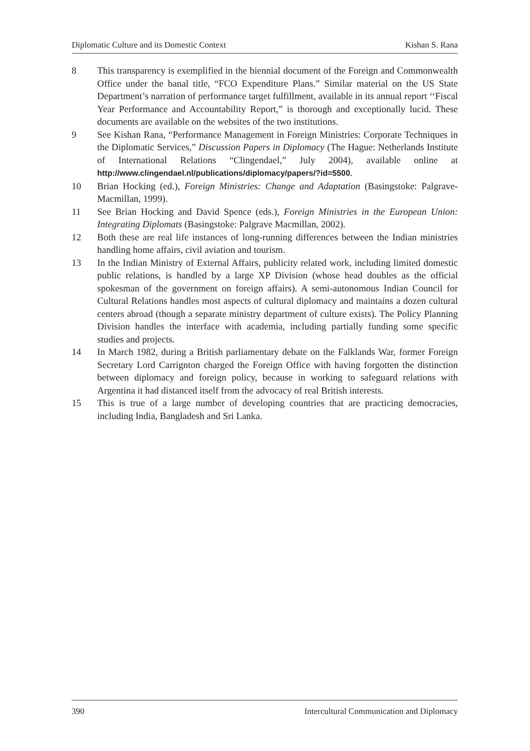Diplomatic Culture and its Domestic Context Kishan S. Rana
8 This transparency is exemplified in the biennial document of the Foreign and Commonwealth Office under the banal title, “FCO Expenditure Plans.” Similar material on the US State Department’s narration of performance target fulfillment, available in its annual report ‘‘Fiscal Year Performance and Accountability Report,” is thorough and exceptionally lucid. These documents are available on the websites of the two institutions.
9 See Kishan Rana, “Performance Management in Foreign Ministries: Corporate Techniques in the Diplomatic Services,” Discussion Papers in Diplomacy (The Hague: Netherlands Institute of International Relations “Clingendael,” July 2004), available online at http://www.clingendael.nl/publications/diplomacy/papers/?id=5500.
10 Brian Hocking (ed.), Foreign Ministries: Change and Adaptation (Basingstoke: Palgrave-Macmillan, 1999).
11 See Brian Hocking and David Spence (eds.), Foreign Ministries in the European Union: Integrating Diplomats (Basingstoke: Palgrave Macmillan, 2002).
12 Both these are real life instances of long-running differences between the Indian ministries handling home affairs, civil aviation and tourism.
13 In the Indian Ministry of External Affairs, publicity related work, including limited domestic public relations, is handled by a large XP Division (whose head doubles as the official spokesman of the government on foreign affairs). A semi-autonomous Indian Council for Cultural Relations handles most aspects of cultural diplomacy and maintains a dozen cultural centers abroad (though a separate ministry department of culture exists). The Policy Planning Division handles the interface with academia, including partially funding some specific studies and projects.
14 In March 1982, during a British parliamentary debate on the Falklands War, former Foreign Secretary Lord Carrignton charged the Foreign Office with having forgotten the distinction between diplomacy and foreign policy, because in working to safeguard relations with Argentina it had distanced itself from the advocacy of real British interests.
15 This is true of a large number of developing countries that are practicing democracies, including India, Bangladesh and Sri Lanka.
390 Intercultural Communication and Diplomacy